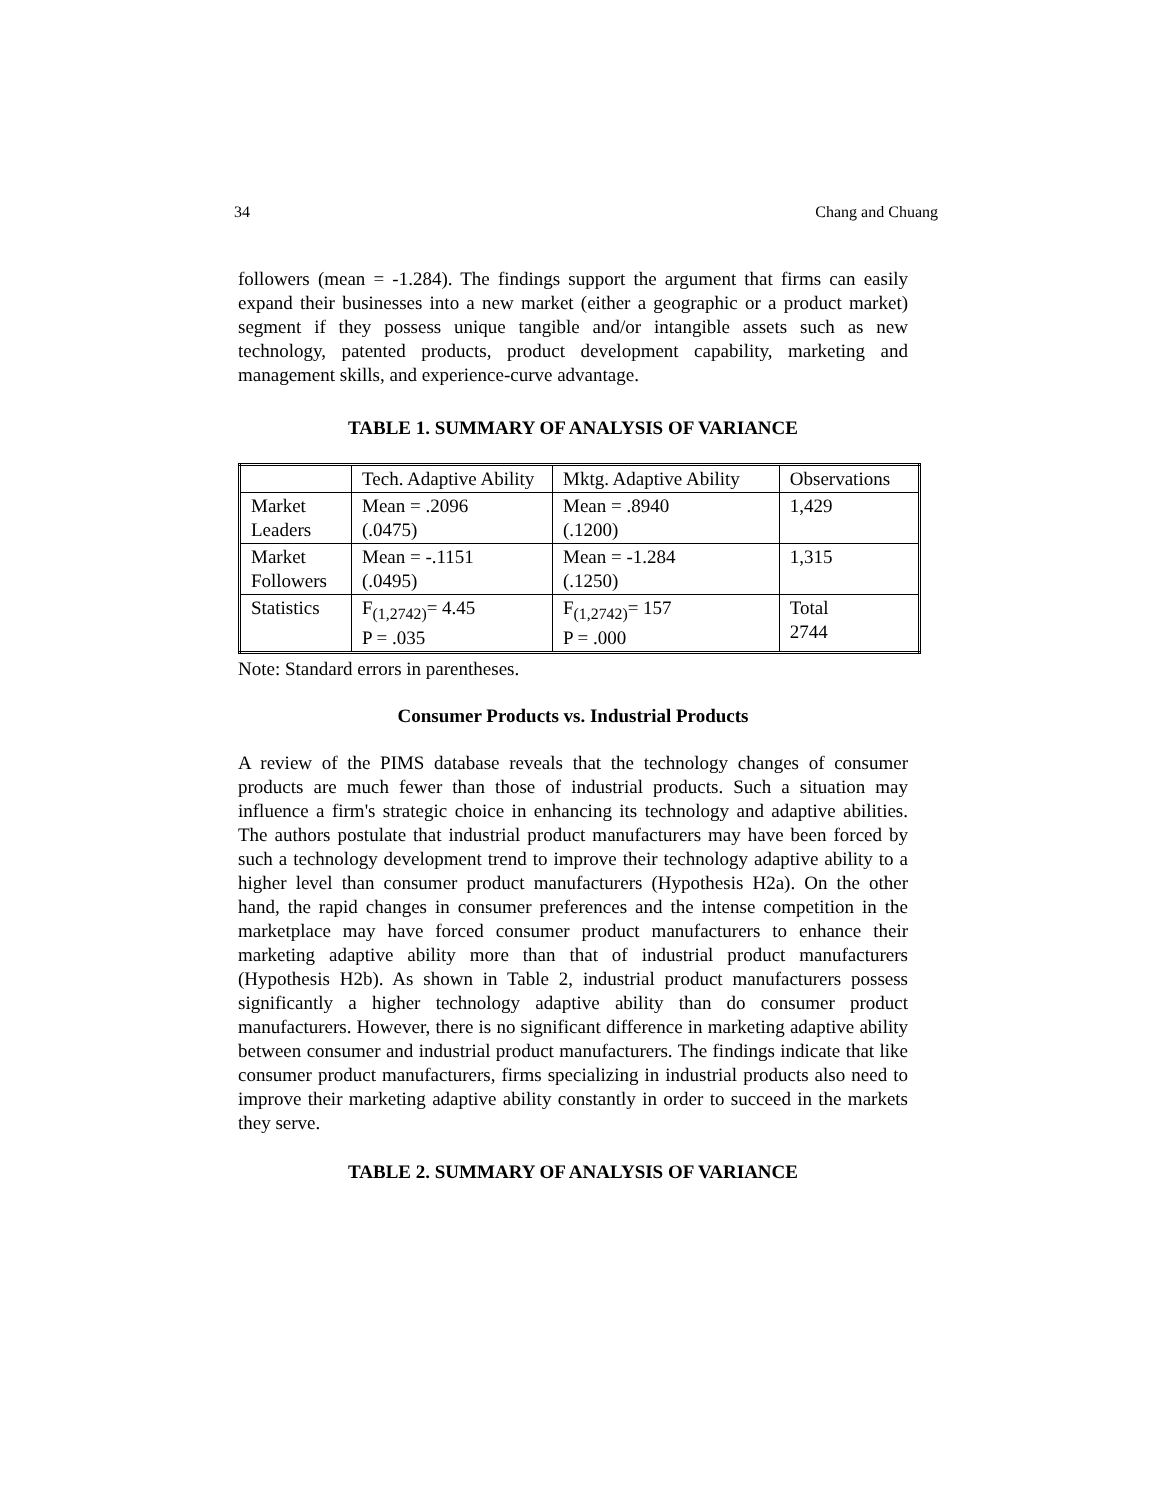34 Chang and Chuang
followers (mean = -1.284). The findings support the argument that firms can easily expand their businesses into a new market (either a geographic or a product market) segment if they possess unique tangible and/or intangible assets such as new technology, patented products, product development capability, marketing and management skills, and experience-curve advantage.
TABLE 1. SUMMARY OF ANALYSIS OF VARIANCE
| | Tech. Adaptive Ability | Mktg. Adaptive Ability | Observations |
| Market Leaders | Mean = .2096 (.0475) | Mean = .8940 (.1200) | 1,429 |
| Market Followers | Mean = -.1151 (.0495) | Mean = -1.284 (.1250) | 1,315 |
| Statistics | F<sub>(1,2742)</sub>= 4.45 P = .035 | F<sub>(1,2742)</sub>= 157 P = .000 | Total 2744 |
Note: Standard errors in parentheses.
Consumer Products vs. Industrial Products
A review of the PIMS database reveals that the technology changes of consumer products are much fewer than those of industrial products. Such a situation may influence a firm's strategic choice in enhancing its technology and adaptive abilities. The authors postulate that industrial product manufacturers may have been forced by such a technology development trend to improve their technology adaptive ability to a higher level than consumer product manufacturers (Hypothesis H2a). On the other hand, the rapid changes in consumer preferences and the intense competition in the marketplace may have forced consumer product manufacturers to enhance their marketing adaptive ability more than that of industrial product manufacturers (Hypothesis H2b). As shown in Table 2, industrial product manufacturers possess significantly a higher technology adaptive ability than do consumer product manufacturers. However, there is no significant difference in marketing adaptive ability between consumer and industrial product manufacturers. The findings indicate that like consumer product manufacturers, firms specializing in industrial products also need to improve their marketing adaptive ability constantly in order to succeed in the markets they serve.
TABLE 2. SUMMARY OF ANALYSIS OF VARIANCE